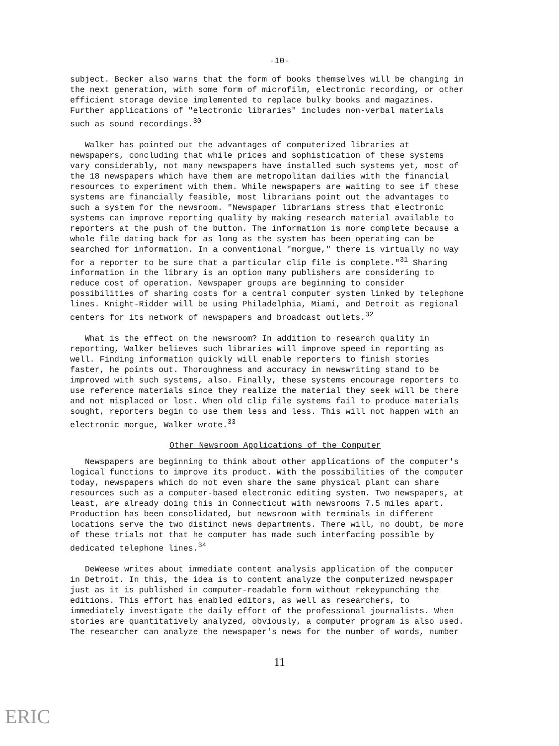-10-
subject. Becker also warns that the form of books themselves will be changing in the next generation, with some form of microfilm, electronic recording, or other efficient storage device implemented to replace bulky books and magazines. Further applications of "electronic libraries" includes non-verbal materials such as sound recordings.<sup>30</sup>
Walker has pointed out the advantages of computerized libraries at newspapers, concluding that while prices and sophistication of these systems vary considerably, not many newspapers have installed such systems yet, most of the 18 newspapers which have them are metropolitan dailies with the financial resources to experiment with them. While newspapers are waiting to see if these systems are financially feasible, most librarians point out the advantages to such a system for the newsroom. "Newspaper librarians stress that electronic systems can improve reporting quality by making research material available to reporters at the push of the button. The information is more complete because a whole file dating back for as long as the system has been operating can be searched for information. In a conventional "morgue," there is virtually no way for a reporter to be sure that a particular clip file is complete."<sup>31</sup> Sharing information in the library is an option many publishers are considering to reduce cost of operation. Newspaper groups are beginning to consider possibilities of sharing costs for a central computer system linked by telephone lines. Knight-Ridder will be using Philadelphia, Miami, and Detroit as regional centers for its network of newspapers and broadcast outlets.<sup>32</sup>
What is the effect on the newsroom? In addition to research quality in reporting, Walker believes such libraries will improve speed in reporting as well. Finding information quickly will enable reporters to finish stories faster, he points out. Thoroughness and accuracy in newswriting stand to be improved with such systems, also. Finally, these systems encourage reporters to use reference materials since they realize the material they seek will be there and not misplaced or lost. When old clip file systems fail to produce materials sought, reporters begin to use them less and less. This will not happen with an electronic morgue, Walker wrote.<sup>33</sup>
Other Newsroom Applications of the Computer
Newspapers are beginning to think about other applications of the computer's logical functions to improve its product. With the possibilities of the computer today, newspapers which do not even share the same physical plant can share resources such as a computer-based electronic editing system. Two newspapers, at least, are already doing this in Connecticut with newsrooms 7.5 miles apart. Production has been consolidated, but newsroom with terminals in different locations serve the two distinct news departments. There will, no doubt, be more of these trials not that he computer has made such interfacing possible by dedicated telephone lines.<sup>34</sup>
DeWeese writes about immediate content analysis application of the computer in Detroit. In this, the idea is to content analyze the computerized newspaper just as it is published in computer-readable form without rekeypunching the editions. This effort has enabled editors, as well as researchers, to immediately investigate the daily effort of the professional journalists. When stories are quantitatively analyzed, obviously, a computer program is also used. The researcher can analyze the newspaper's news for the number of words, number
11
ERIC